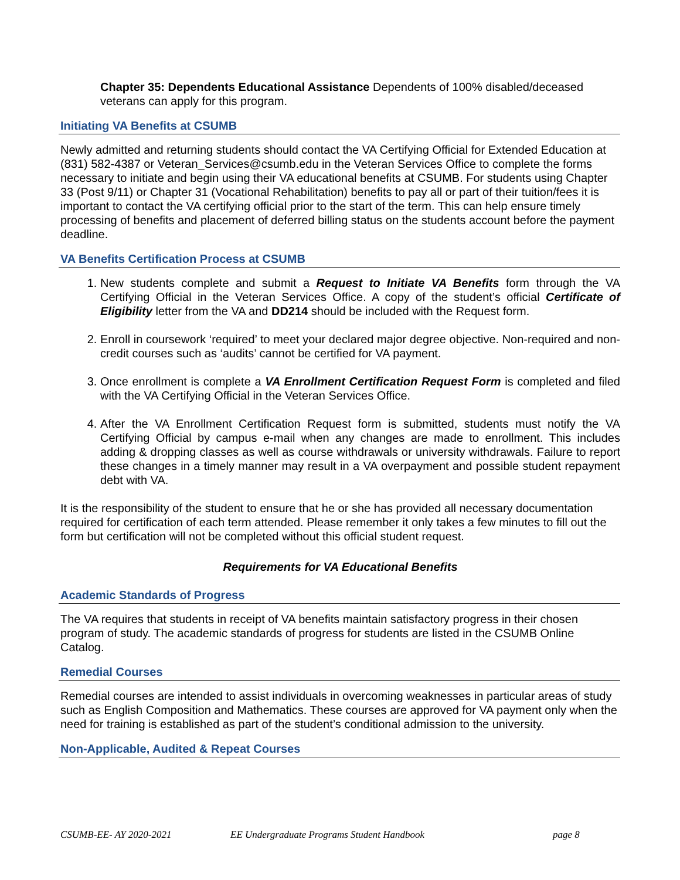Chapter 35: Dependents Educational Assistance Dependents of 100% disabled/deceased veterans can apply for this program.
Initiating VA Benefits at CSUMB
Newly admitted and returning students should contact the VA Certifying Official for Extended Education at (831) 582-4387 or Veteran_Services@csumb.edu in the Veteran Services Office to complete the forms necessary to initiate and begin using their VA educational benefits at CSUMB. For students using Chapter 33 (Post 9/11) or Chapter 31 (Vocational Rehabilitation) benefits to pay all or part of their tuition/fees it is important to contact the VA certifying official prior to the start of the term. This can help ensure timely processing of benefits and placement of deferred billing status on the students account before the payment deadline.
VA Benefits Certification Process at CSUMB
1. New students complete and submit a Request to Initiate VA Benefits form through the VA Certifying Official in the Veteran Services Office. A copy of the student’s official Certificate of Eligibility letter from the VA and DD214 should be included with the Request form.
2. Enroll in coursework ‘required’ to meet your declared major degree objective. Non-required and non-credit courses such as ‘audits’ cannot be certified for VA payment.
3. Once enrollment is complete a VA Enrollment Certification Request Form is completed and filed with the VA Certifying Official in the Veteran Services Office.
4. After the VA Enrollment Certification Request form is submitted, students must notify the VA Certifying Official by campus e-mail when any changes are made to enrollment. This includes adding & dropping classes as well as course withdrawals or university withdrawals. Failure to report these changes in a timely manner may result in a VA overpayment and possible student repayment debt with VA.
It is the responsibility of the student to ensure that he or she has provided all necessary documentation required for certification of each term attended. Please remember it only takes a few minutes to fill out the form but certification will not be completed without this official student request.
Requirements for VA Educational Benefits
Academic Standards of Progress
The VA requires that students in receipt of VA benefits maintain satisfactory progress in their chosen program of study. The academic standards of progress for students are listed in the CSUMB Online Catalog.
Remedial Courses
Remedial courses are intended to assist individuals in overcoming weaknesses in particular areas of study such as English Composition and Mathematics. These courses are approved for VA payment only when the need for training is established as part of the student’s conditional admission to the university.
Non-Applicable, Audited & Repeat Courses
CSUMB-EE- AY 2020-2021 EE Undergraduate Programs Student Handbook page 8